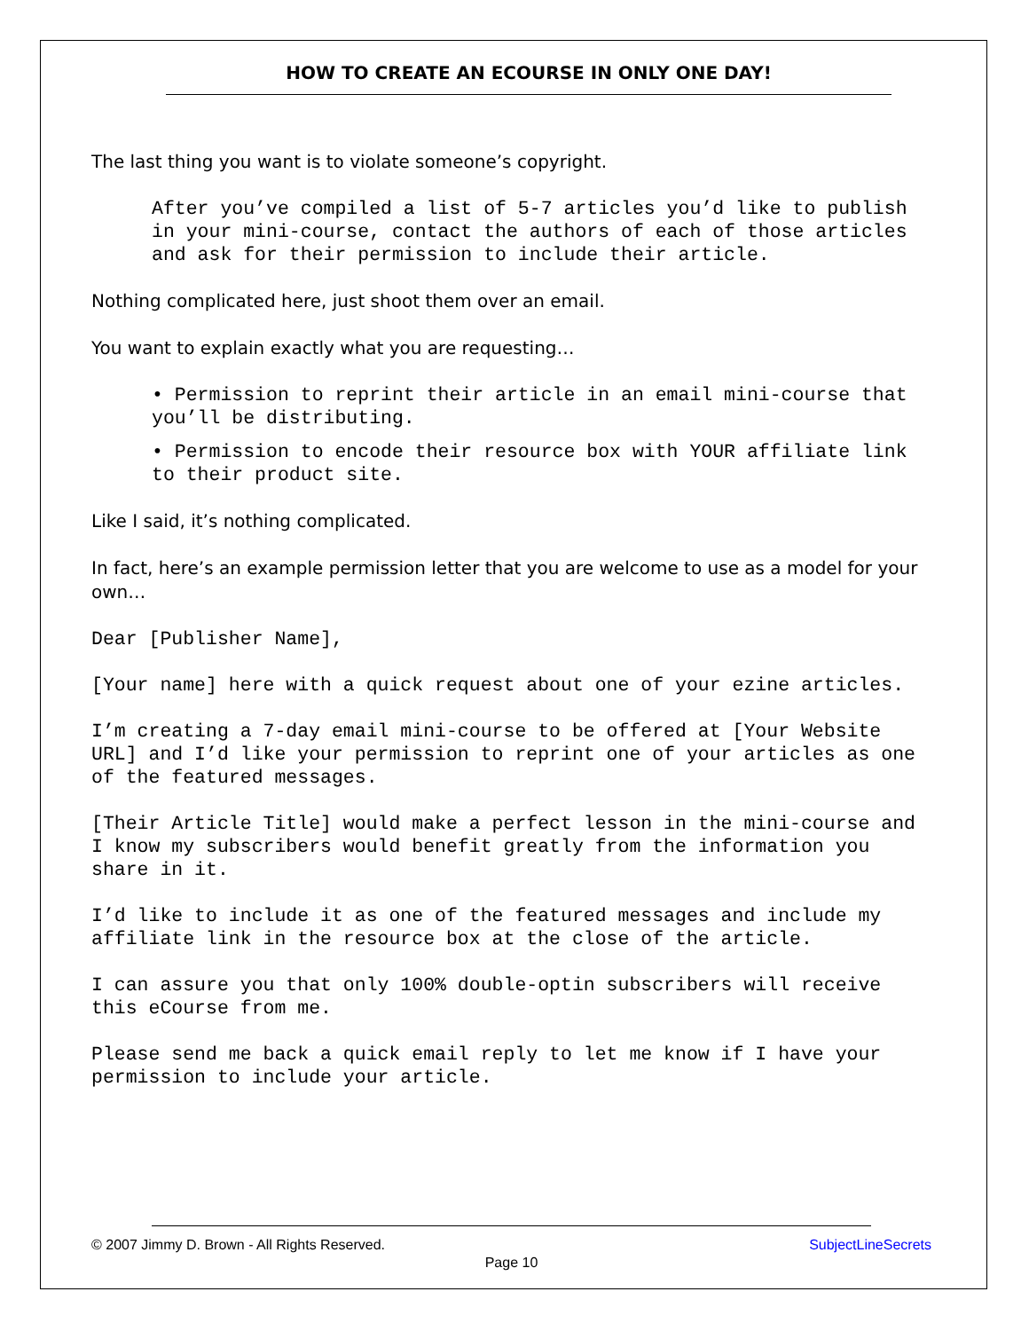HOW TO CREATE AN ECOURSE IN ONLY ONE DAY!
The last thing you want is to violate someone’s copyright.
After you’ve compiled a list of 5-7 articles you’d like to publish in your mini-course, contact the authors of each of those articles and ask for their permission to include their article.
Nothing complicated here, just shoot them over an email.
You want to explain exactly what you are requesting…
• Permission to reprint their article in an email mini-course that you’ll be distributing.
• Permission to encode their resource box with YOUR affiliate link to their product site.
Like I said, it’s nothing complicated.
In fact, here’s an example permission letter that you are welcome to use as a model for your own…
Dear [Publisher Name],
[Your name] here with a quick request about one of your ezine articles.
I’m creating a 7-day email mini-course to be offered at [Your Website URL] and I’d like your permission to reprint one of your articles as one of the featured messages.
[Their Article Title] would make a perfect lesson in the mini-course and I know my subscribers would benefit greatly from the information you share in it.
I’d like to include it as one of the featured messages and include my affiliate link in the resource box at the close of the article.
I can assure you that only 100% double-optin subscribers will receive this eCourse from me.
Please send me back a quick email reply to let me know if I have your permission to include your article.
© 2007 Jimmy D. Brown - All Rights Reserved. SubjectLineSecrets
Page 10